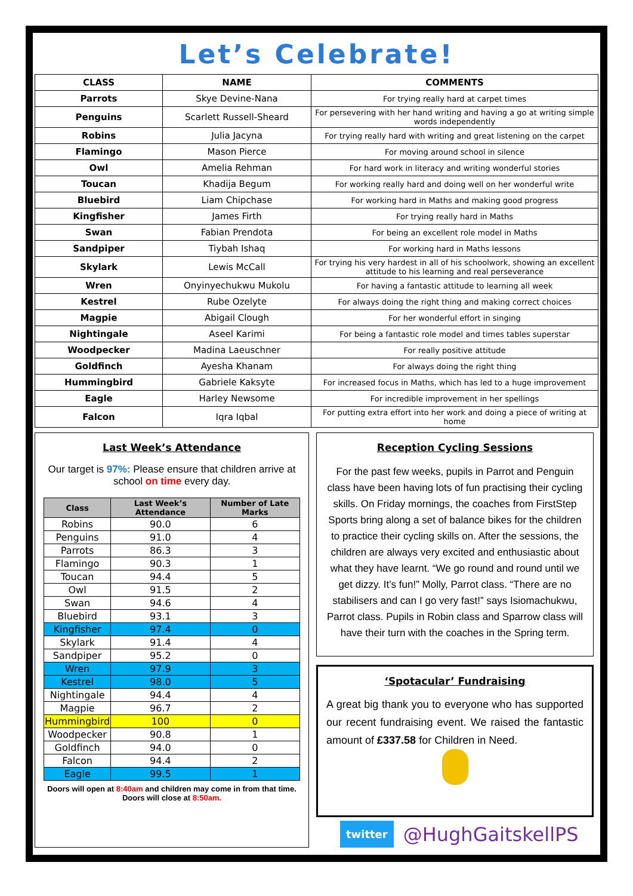Let’s Celebrate!
| CLASS | NAME | COMMENTS |
| --- | --- | --- |
| Parrots | Skye Devine-Nana | For trying really hard at carpet times |
| Penguins | Scarlett Russell-Sheard | For persevering with her hand writing and having a go at writing simple words independently |
| Robins | Julia Jacyna | For trying really hard with writing and great listening on the carpet |
| Flamingo | Mason Pierce | For moving around school in silence |
| Owl | Amelia Rehman | For hard work in literacy and writing wonderful stories |
| Toucan | Khadija Begum | For working really hard and doing well on her wonderful write |
| Bluebird | Liam Chipchase | For working hard in Maths and making good progress |
| Kingfisher | James Firth | For trying really hard in Maths |
| Swan | Fabian Prendota | For being an excellent role model in Maths |
| Sandpiper | Tiybah Ishaq | For working hard in Maths lessons |
| Skylark | Lewis McCall | For trying his very hardest in all of his schoolwork, showing an excellent attitude to his learning and real perseverance |
| Wren | Onyinyechukwu Mukolu | For having a fantastic attitude to learning all week |
| Kestrel | Rube Ozelyte | For always doing the right thing and making correct choices |
| Magpie | Abigail Clough | For her wonderful effort in singing |
| Nightingale | Aseel Karimi | For being a fantastic role model and times tables superstar |
| Woodpecker | Madina Laeuschner | For really positive attitude |
| Goldfinch | Ayesha Khanam | For always doing the right thing |
| Hummingbird | Gabriele Kaksyte | For increased focus in Maths, which has led to a huge improvement |
| Eagle | Harley Newsome | For incredible improvement in her spellings |
| Falcon | Iqra Iqbal | For putting extra effort into her work and doing a piece of writing at home |
Last Week’s Attendance
Our target is 97%: Please ensure that children arrive at school on time every day.
| Class | Last Week’s Attendance | Number of Late Marks |
| --- | --- | --- |
| Robins | 90.0 | 6 |
| Penguins | 91.0 | 4 |
| Parrots | 86.3 | 3 |
| Flamingo | 90.3 | 1 |
| Toucan | 94.4 | 5 |
| Owl | 91.5 | 2 |
| Swan | 94.6 | 4 |
| Bluebird | 93.1 | 3 |
| Kingfisher | 97.4 | 0 |
| Skylark | 91.4 | 4 |
| Sandpiper | 95.2 | 0 |
| Wren | 97.9 | 3 |
| Kestrel | 98.0 | 5 |
| Nightingale | 94.4 | 4 |
| Magpie | 96.7 | 2 |
| Hummingbird | 100 | 0 |
| Woodpecker | 90.8 | 1 |
| Goldfinch | 94.0 | 0 |
| Falcon | 94.4 | 2 |
| Eagle | 99.5 | 1 |
Doors will open at 8:40am and children may come in from that time. Doors will close at 8:50am.
Reception Cycling Sessions
For the past few weeks, pupils in Parrot and Penguin class have been having lots of fun practising their cycling skills. On Friday mornings, the coaches from FirstStep Sports bring along a set of balance bikes for the children to practice their cycling skills on. After the sessions, the children are always very excited and enthusiastic about what they have learnt. “We go round and round until we get dizzy. It’s fun!” Molly, Parrot class. “There are no stabilisers and can I go very fast!” says Isiomachukwu, Parrot class. Pupils in Robin class and Sparrow class will have their turn with the coaches in the Spring term.
‘Spotacular’ Fundraising
A great big thank you to everyone who has supported our recent fundraising event. We raised the fantastic amount of £337.58 for Children in Need.
twitter @HughGaitskellPS